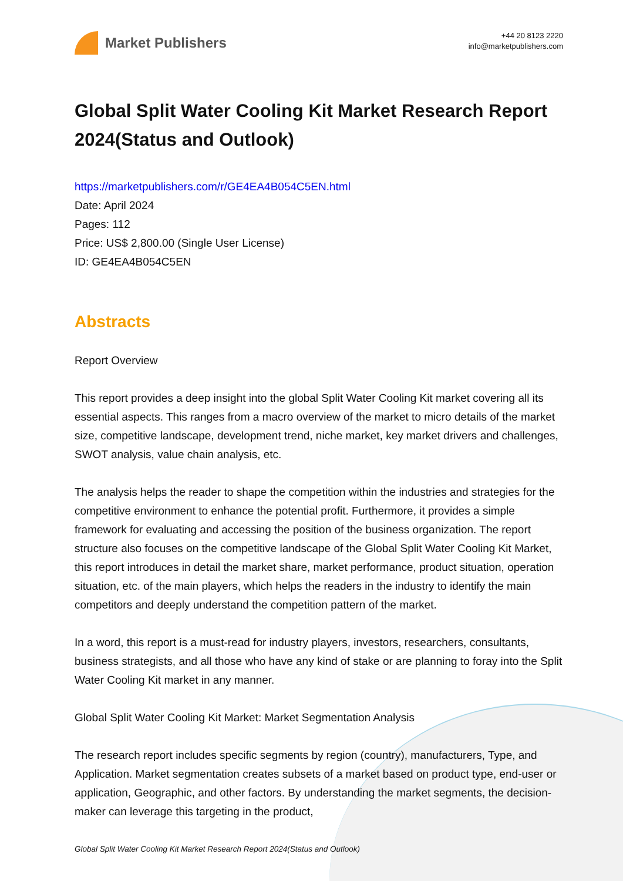Market Publishers
+44 20 8123 2220
info@marketpublishers.com
Global Split Water Cooling Kit Market Research Report 2024(Status and Outlook)
https://marketpublishers.com/r/GE4EA4B054C5EN.html
Date: April 2024
Pages: 112
Price: US$ 2,800.00 (Single User License)
ID: GE4EA4B054C5EN
Abstracts
Report Overview
This report provides a deep insight into the global Split Water Cooling Kit market covering all its essential aspects. This ranges from a macro overview of the market to micro details of the market size, competitive landscape, development trend, niche market, key market drivers and challenges, SWOT analysis, value chain analysis, etc.
The analysis helps the reader to shape the competition within the industries and strategies for the competitive environment to enhance the potential profit. Furthermore, it provides a simple framework for evaluating and accessing the position of the business organization. The report structure also focuses on the competitive landscape of the Global Split Water Cooling Kit Market, this report introduces in detail the market share, market performance, product situation, operation situation, etc. of the main players, which helps the readers in the industry to identify the main competitors and deeply understand the competition pattern of the market.
In a word, this report is a must-read for industry players, investors, researchers, consultants, business strategists, and all those who have any kind of stake or are planning to foray into the Split Water Cooling Kit market in any manner.
Global Split Water Cooling Kit Market: Market Segmentation Analysis
The research report includes specific segments by region (country), manufacturers, Type, and Application. Market segmentation creates subsets of a market based on product type, end-user or application, Geographic, and other factors. By understanding the market segments, the decision-maker can leverage this targeting in the product,
Global Split Water Cooling Kit Market Research Report 2024(Status and Outlook)